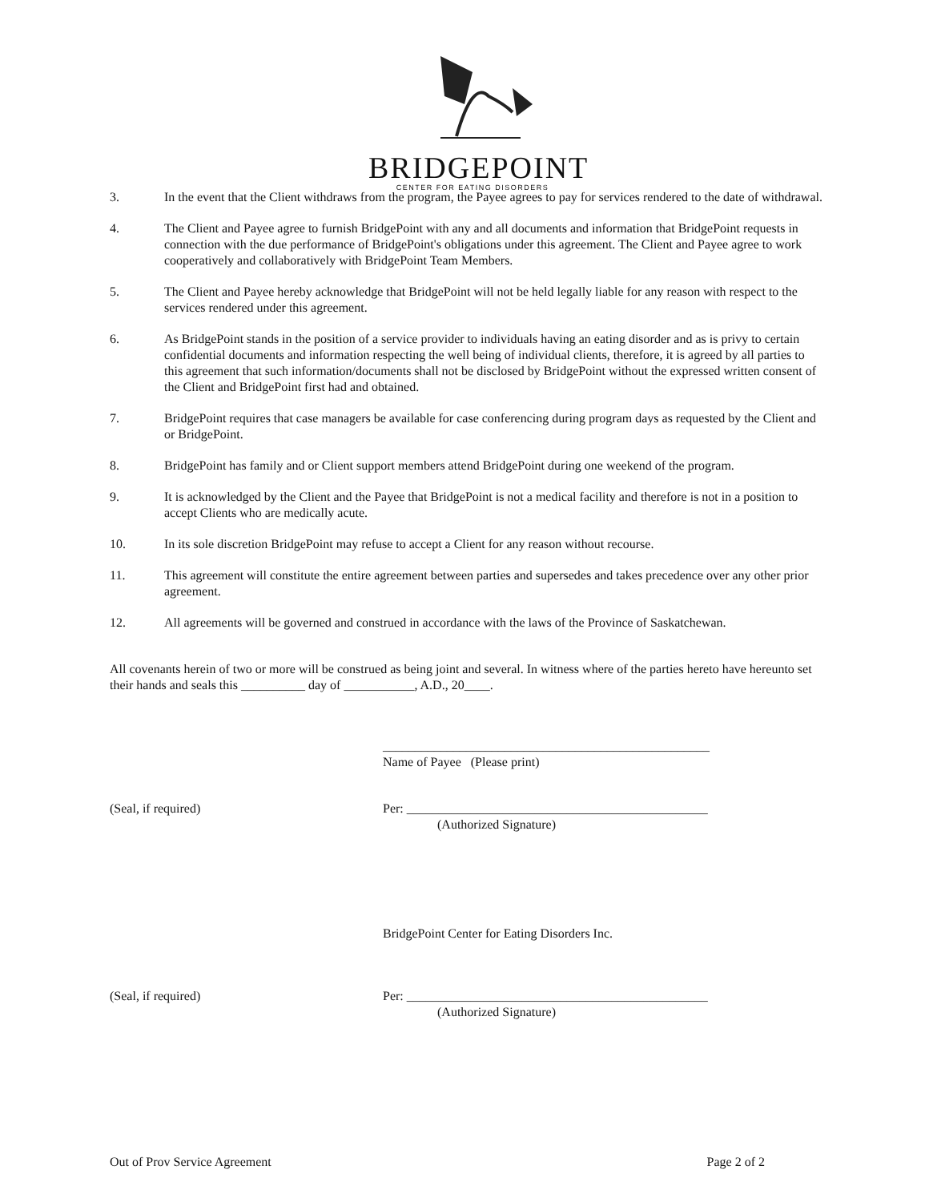BRIDGEPOINT
CENTER FOR EATING DISORDERS
3. In the event that the Client withdraws from the program, the Payee agrees to pay for services rendered to the date of withdrawal.
4. The Client and Payee agree to furnish BridgePoint with any and all documents and information that BridgePoint requests in connection with the due performance of BridgePoint's obligations under this agreement. The Client and Payee agree to work cooperatively and collaboratively with BridgePoint Team Members.
5. The Client and Payee hereby acknowledge that BridgePoint will not be held legally liable for any reason with respect to the services rendered under this agreement.
6. As BridgePoint stands in the position of a service provider to individuals having an eating disorder and as is privy to certain confidential documents and information respecting the well being of individual clients, therefore, it is agreed by all parties to this agreement that such information/documents shall not be disclosed by BridgePoint without the expressed written consent of the Client and BridgePoint first had and obtained.
7. BridgePoint requires that case managers be available for case conferencing during program days as requested by the Client and or BridgePoint.
8. BridgePoint has family and or Client support members attend BridgePoint during one weekend of the program.
9. It is acknowledged by the Client and the Payee that BridgePoint is not a medical facility and therefore is not in a position to accept Clients who are medically acute.
10. In its sole discretion BridgePoint may refuse to accept a Client for any reason without recourse.
11. This agreement will constitute the entire agreement between parties and supersedes and takes precedence over any other prior agreement.
12. All agreements will be governed and construed in accordance with the laws of the Province of Saskatchewan.
All covenants herein of two or more will be construed as being joint and several. In witness where of the parties hereto have hereunto set their hands and seals this __________ day of ___________, A.D., 20____.
___________________________________________________
Name of Payee (Please print)
(Seal, if required) Per: _______________________________________________
(Authorized Signature)
BridgePoint Center for Eating Disorders Inc.
(Seal, if required) Per: _______________________________________________
(Authorized Signature)
Out of Prov Service Agreement Page 2 of 2